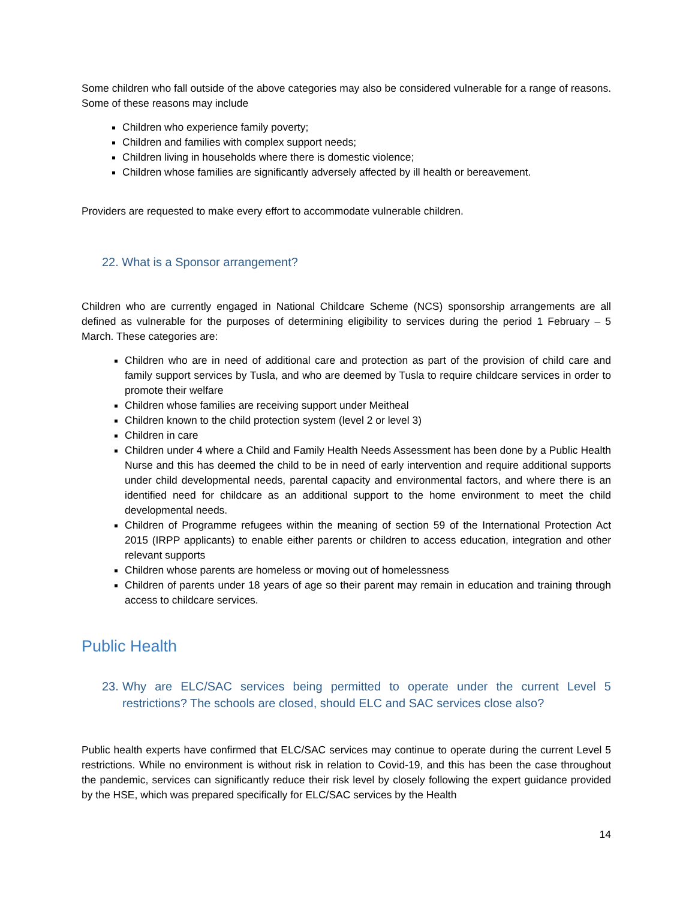Some children who fall outside of the above categories may also be considered vulnerable for a range of reasons. Some of these reasons may include
Children who experience family poverty;
Children and families with complex support needs;
Children living in households where there is domestic violence;
Children whose families are significantly adversely affected by ill health or bereavement.
Providers are requested to make every effort to accommodate vulnerable children.
22. What is a Sponsor arrangement?
Children who are currently engaged in National Childcare Scheme (NCS) sponsorship arrangements are all defined as vulnerable for the purposes of determining eligibility to services during the period 1 February – 5 March. These categories are:
Children who are in need of additional care and protection as part of the provision of child care and family support services by Tusla, and who are deemed by Tusla to require childcare services in order to promote their welfare
Children whose families are receiving support under Meitheal
Children known to the child protection system (level 2 or level 3)
Children in care
Children under 4 where a Child and Family Health Needs Assessment has been done by a Public Health Nurse and this has deemed the child to be in need of early intervention and require additional supports under child developmental needs, parental capacity and environmental factors, and where there is an identified need for childcare as an additional support to the home environment to meet the child developmental needs.
Children of Programme refugees within the meaning of section 59 of the International Protection Act 2015 (IRPP applicants) to enable either parents or children to access education, integration and other relevant supports
Children whose parents are homeless or moving out of homelessness
Children of parents under 18 years of age so their parent may remain in education and training through access to childcare services.
Public Health
23. Why are ELC/SAC services being permitted to operate under the current Level 5 restrictions? The schools are closed, should ELC and SAC services close also?
Public health experts have confirmed that ELC/SAC services may continue to operate during the current Level 5 restrictions. While no environment is without risk in relation to Covid-19, and this has been the case throughout the pandemic, services can significantly reduce their risk level by closely following the expert guidance provided by the HSE, which was prepared specifically for ELC/SAC services by the Health
14